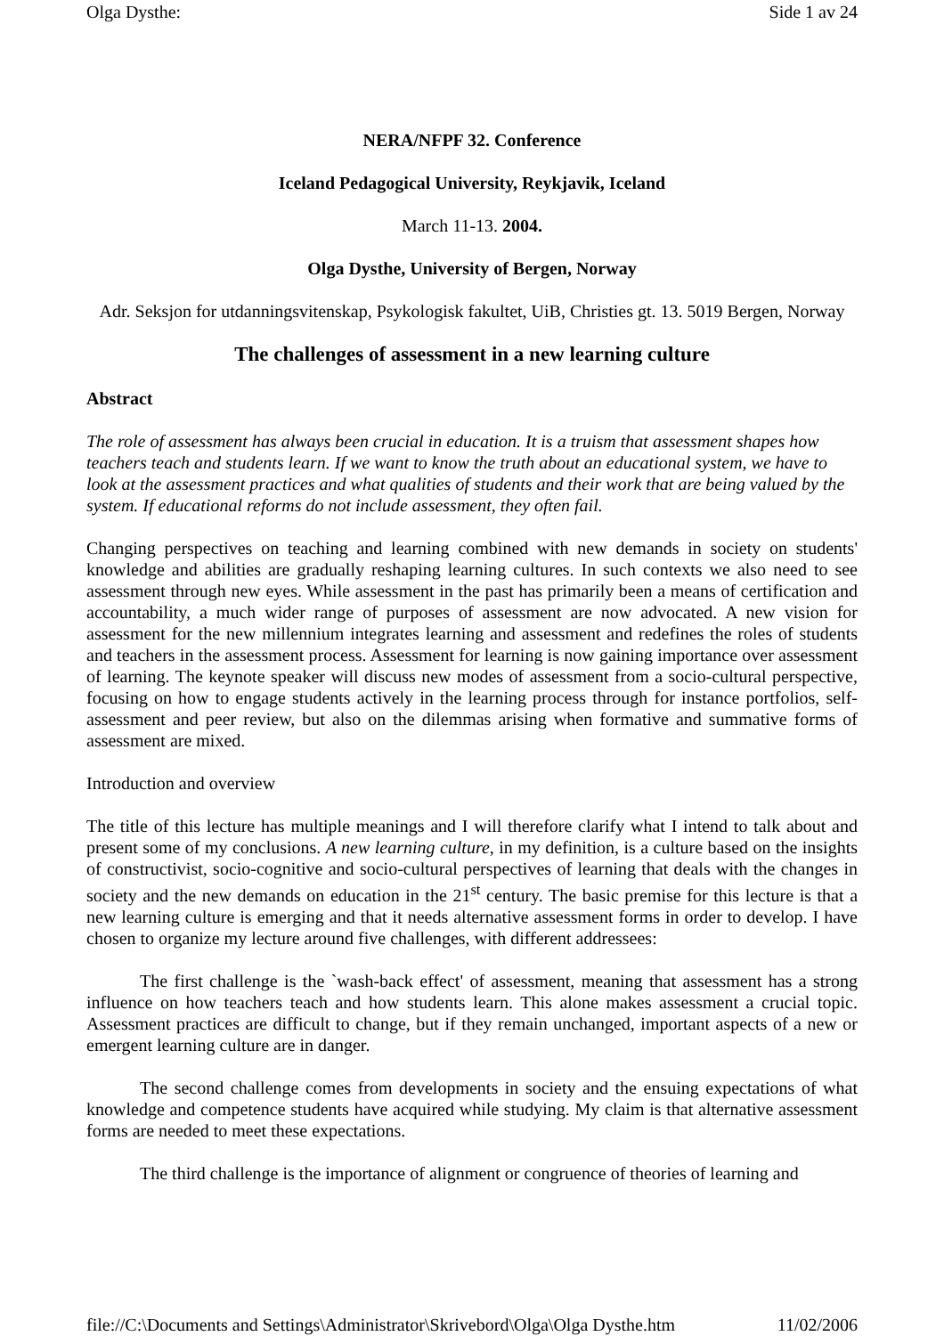Olga Dysthe: Side 1 av 24
NERA/NFPF 32. Conference
Iceland Pedagogical University, Reykjavik, Iceland
March 11-13. 2004.
Olga Dysthe, University of Bergen, Norway
Adr. Seksjon for utdanningsvitenskap, Psykologisk fakultet, UiB, Christies gt. 13. 5019 Bergen, Norway
The challenges of assessment in a new learning culture
Abstract
The role of assessment has always been crucial in education. It is a truism that assessment shapes how teachers teach and students learn. If we want to know the truth about an educational system, we have to look at the assessment practices and what qualities of students and their work that are being valued by the system. If educational reforms do not include assessment, they often fail.
Changing perspectives on teaching and learning combined with new demands in society on students' knowledge and abilities are gradually reshaping learning cultures. In such contexts we also need to see assessment through new eyes. While assessment in the past has primarily been a means of certification and accountability, a much wider range of purposes of assessment are now advocated. A new vision for assessment for the new millennium integrates learning and assessment and redefines the roles of students and teachers in the assessment process. Assessment for learning is now gaining importance over assessment of learning. The keynote speaker will discuss new modes of assessment from a socio-cultural perspective, focusing on how to engage students actively in the learning process through for instance portfolios, self-assessment and peer review, but also on the dilemmas arising when formative and summative forms of assessment are mixed.
Introduction and overview
The title of this lecture has multiple meanings and I will therefore clarify what I intend to talk about and present some of my conclusions. A new learning culture, in my definition, is a culture based on the insights of constructivist, socio-cognitive and socio-cultural perspectives of learning that deals with the changes in society and the new demands on education in the 21<sup>st</sup> century. The basic premise for this lecture is that a new learning culture is emerging and that it needs alternative assessment forms in order to develop. I have chosen to organize my lecture around five challenges, with different addressees:
The first challenge is the `wash-back effect' of assessment, meaning that assessment has a strong influence on how teachers teach and how students learn. This alone makes assessment a crucial topic. Assessment practices are difficult to change, but if they remain unchanged, important aspects of a new or emergent learning culture are in danger.
The second challenge comes from developments in society and the ensuing expectations of what knowledge and competence students have acquired while studying. My claim is that alternative assessment forms are needed to meet these expectations.
The third challenge is the importance of alignment or congruence of theories of learning and
file://C:\Documents and Settings\Administrator\Skrivebord\Olga\Olga Dysthe.htm 11/02/2006